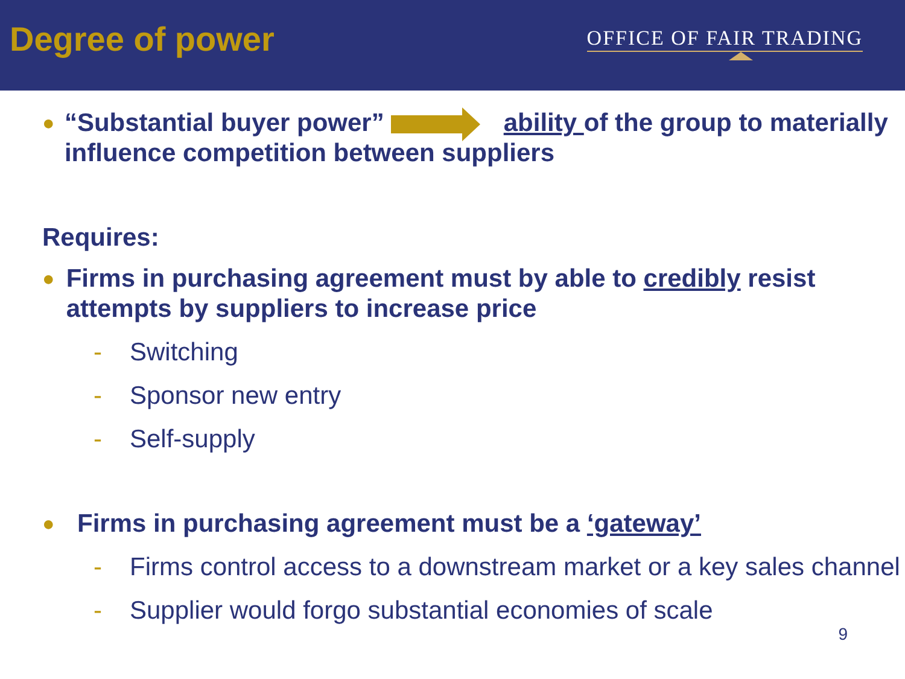Degree of power
OFFICE OF FAIR TRADING
● “Substantial buyer power” ability of the group to materially influence competition between suppliers
Requires:
● Firms in purchasing agreement must by able to credibly resist attempts by suppliers to increase price
- Switching
- Sponsor new entry
- Self-supply
● Firms in purchasing agreement must be a ‘gateway’
- Firms control access to a downstream market or a key sales channel
- Supplier would forgo substantial economies of scale
9